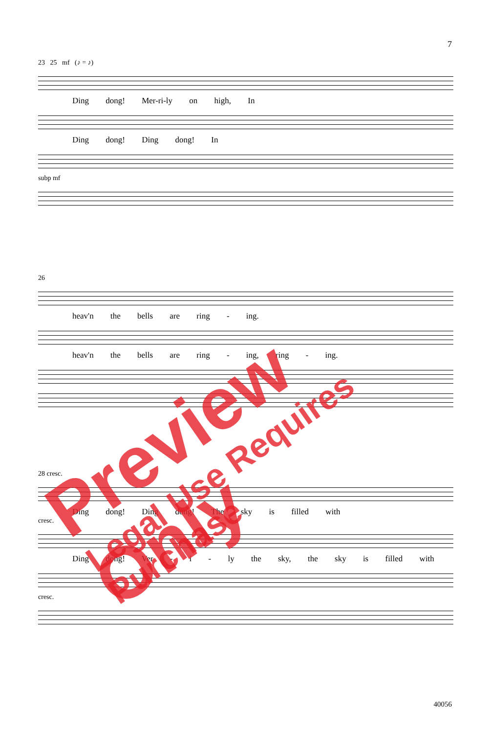7
23 25 mf (♪ = ♪)
Ding dong! Mer-ri-ly on high, In
Ding dong! Ding dong! In
subp mf
26
heav'n the bells are ring - ing.
heav'n the bells are ring - ing, ring - ing.
28 cresc.
Ding dong! Ding dong! The sky is filled with
cresc.
Ding dong! Ver - i - ly the sky, the sky is filled with
cresc.
Preview Only
Legal Use Requires Purchase
40056